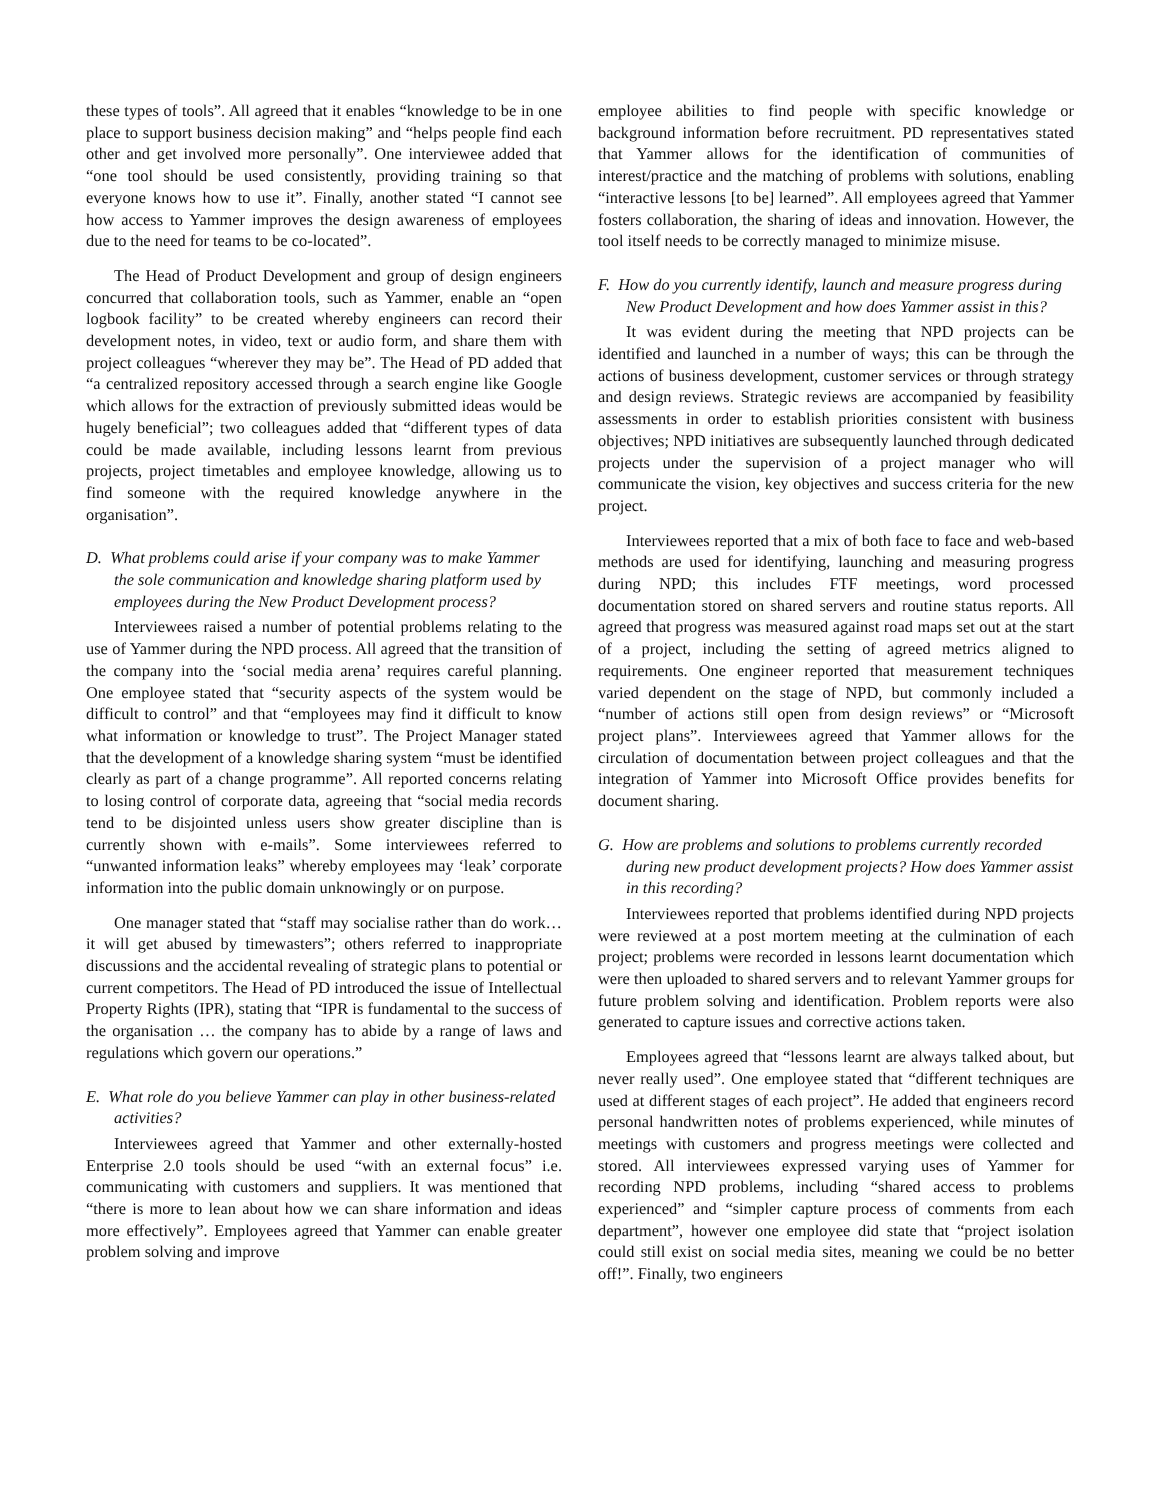these types of tools”. All agreed that it enables “knowledge to be in one place to support business decision making” and “helps people find each other and get involved more personally”. One interviewee added that “one tool should be used consistently, providing training so that everyone knows how to use it”. Finally, another stated “I cannot see how access to Yammer improves the design awareness of employees due to the need for teams to be co-located”.
The Head of Product Development and group of design engineers concurred that collaboration tools, such as Yammer, enable an “open logbook facility” to be created whereby engineers can record their development notes, in video, text or audio form, and share them with project colleagues “wherever they may be”. The Head of PD added that “a centralized repository accessed through a search engine like Google which allows for the extraction of previously submitted ideas would be hugely beneficial”; two colleagues added that “different types of data could be made available, including lessons learnt from previous projects, project timetables and employee knowledge, allowing us to find someone with the required knowledge anywhere in the organisation”.
D. What problems could arise if your company was to make Yammer the sole communication and knowledge sharing platform used by employees during the New Product Development process?
Interviewees raised a number of potential problems relating to the use of Yammer during the NPD process. All agreed that the transition of the company into the ‘social media arena’ requires careful planning. One employee stated that “security aspects of the system would be difficult to control” and that “employees may find it difficult to know what information or knowledge to trust”. The Project Manager stated that the development of a knowledge sharing system “must be identified clearly as part of a change programme”. All reported concerns relating to losing control of corporate data, agreeing that “social media records tend to be disjointed unless users show greater discipline than is currently shown with e-mails”. Some interviewees referred to “unwanted information leaks” whereby employees may ‘leak’ corporate information into the public domain unknowingly or on purpose.
One manager stated that “staff may socialise rather than do work…it will get abused by timewasters”; others referred to inappropriate discussions and the accidental revealing of strategic plans to potential or current competitors. The Head of PD introduced the issue of Intellectual Property Rights (IPR), stating that “IPR is fundamental to the success of the organisation … the company has to abide by a range of laws and regulations which govern our operations.”
E. What role do you believe Yammer can play in other business-related activities?
Interviewees agreed that Yammer and other externally-hosted Enterprise 2.0 tools should be used “with an external focus” i.e. communicating with customers and suppliers. It was mentioned that “there is more to lean about how we can share information and ideas more effectively”. Employees agreed that Yammer can enable greater problem solving and improve
employee abilities to find people with specific knowledge or background information before recruitment. PD representatives stated that Yammer allows for the identification of communities of interest/practice and the matching of problems with solutions, enabling “interactive lessons [to be] learned”. All employees agreed that Yammer fosters collaboration, the sharing of ideas and innovation. However, the tool itself needs to be correctly managed to minimize misuse.
F. How do you currently identify, launch and measure progress during New Product Development and how does Yammer assist in this?
It was evident during the meeting that NPD projects can be identified and launched in a number of ways; this can be through the actions of business development, customer services or through strategy and design reviews. Strategic reviews are accompanied by feasibility assessments in order to establish priorities consistent with business objectives; NPD initiatives are subsequently launched through dedicated projects under the supervision of a project manager who will communicate the vision, key objectives and success criteria for the new project.
Interviewees reported that a mix of both face to face and web-based methods are used for identifying, launching and measuring progress during NPD; this includes FTF meetings, word processed documentation stored on shared servers and routine status reports. All agreed that progress was measured against road maps set out at the start of a project, including the setting of agreed metrics aligned to requirements. One engineer reported that measurement techniques varied dependent on the stage of NPD, but commonly included a “number of actions still open from design reviews” or “Microsoft project plans”. Interviewees agreed that Yammer allows for the circulation of documentation between project colleagues and that the integration of Yammer into Microsoft Office provides benefits for document sharing.
G. How are problems and solutions to problems currently recorded during new product development projects? How does Yammer assist in this recording?
Interviewees reported that problems identified during NPD projects were reviewed at a post mortem meeting at the culmination of each project; problems were recorded in lessons learnt documentation which were then uploaded to shared servers and to relevant Yammer groups for future problem solving and identification. Problem reports were also generated to capture issues and corrective actions taken.
Employees agreed that “lessons learnt are always talked about, but never really used”. One employee stated that “different techniques are used at different stages of each project”. He added that engineers record personal handwritten notes of problems experienced, while minutes of meetings with customers and progress meetings were collected and stored. All interviewees expressed varying uses of Yammer for recording NPD problems, including “shared access to problems experienced” and “simpler capture process of comments from each department”, however one employee did state that “project isolation could still exist on social media sites, meaning we could be no better off!”. Finally, two engineers